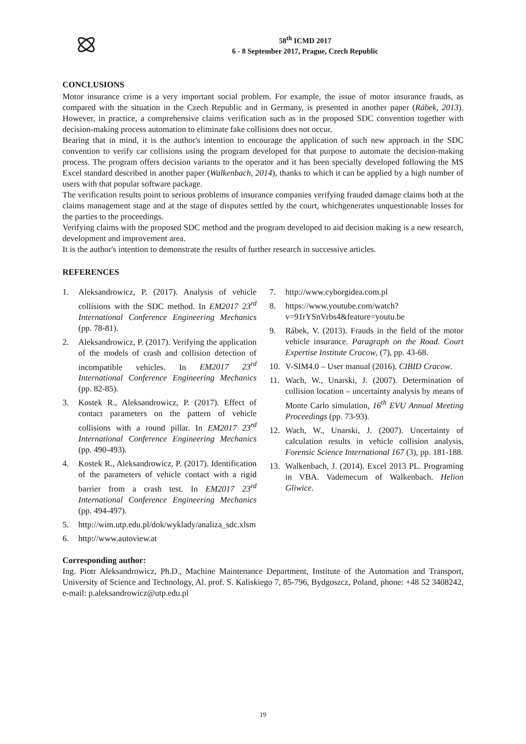58<sup>th</sup> ICMD 2017
6 - 8 September 2017, Prague, Czech Republic
CONCLUSIONS
Motor insurance crime is a very important social problem. For example, the issue of motor insurance frauds, as compared with the situation in the Czech Republic and in Germany, is presented in another paper (Rábek, 2013). However, in practice, a comprehensive claims verification such as in the proposed SDC convention together with decision-making process automation to eliminate fake collisions does not occur.
Bearing that in mind, it is the author's intention to encourage the application of such new approach in the SDC convention to verify car collisions using the program developed for that purpose to automate the decision-making process. The program offers decision variants to the operator and it has been specially developed following the MS Excel standard described in another paper (Walkenbach, 2014), thanks to which it can be applied by a high number of users with that popular software package.
The verification results point to serious problems of insurance companies verifying frauded damage claims both at the claims management stage and at the stage of disputes settled by the court, whichgenerates unquestionable losses for the parties to the proceedings.
Verifying claims with the proposed SDC method and the program developed to aid decision making is a new research, development and improvement area.
It is the author's intention to demonstrate the results of further research in successive articles.
REFERENCES
1. Aleksandrowicz, P. (2017). Analysis of vehicle collisions with the SDC method. In EM2017 23<sup>rd</sup> International Conference Engineering Mechanics (pp. 78-81).
2. Aleksandrowicz, P. (2017). Verifying the application of the models of crash and collision detection of incompatible vehicles. In EM2017 23<sup>rd</sup> International Conference Engineering Mechanics (pp. 82-85).
3. Kostek R., Aleksandrowicz, P. (2017). Effect of contact parameters on the pattern of vehicle collisions with a round pillar. In EM2017 23<sup>rd</sup> International Conference Engineering Mechanics (pp. 490-493).
4. Kostek R., Aleksandrowicz, P. (2017). Identification of the parameters of vehicle contact with a rigid barrier from a crash test. In EM2017 23<sup>rd</sup> International Conference Engineering Mechanics (pp. 494-497).
5. http://wim.utp.edu.pl/dok/wyklady/analiza_sdc.xlsm
6. http://www.autoview.at
7. http://www.cyborgidea.com.pl
8. https://www.youtube.com/watch?v=91rYSnVrbs4&feature=youtu.be
9. Rábek, V. (2013). Frauds in the field of the motor vehicle insurance. Paragraph on the Road. Court Expertise Institute Cracow, (7), pp. 43-68.
10. V-SIM4.0 – User manual (2016). CIBID Cracow.
11. Wach, W., Unarski, J. (2007). Determination of collision location – uncertainty analysis by means of Monte Carlo simulation, 16<sup>th</sup> EVU Annual Meeting Proceedings (pp. 73-93).
12. Wach, W., Unarski, J. (2007). Uncertainty of calculation results in vehicle collision analysis, Forensic Science International 167 (3), pp. 181-188.
13. Walkenbach, J. (2014). Excel 2013 PL. Programing in VBA. Vademecum of Walkenbach. Helion Gliwice.
Corresponding author:
Ing. Piotr Aleksandrowicz, Ph.D., Machine Maintenance Department, Institute of the Automation and Transport, University of Science and Technology, Al. prof. S. Kaliskiego 7, 85-796, Bydgoszcz, Poland, phone: +48 52 3408242, e-mail: p.aleksandrowicz@utp.edu.pl
19